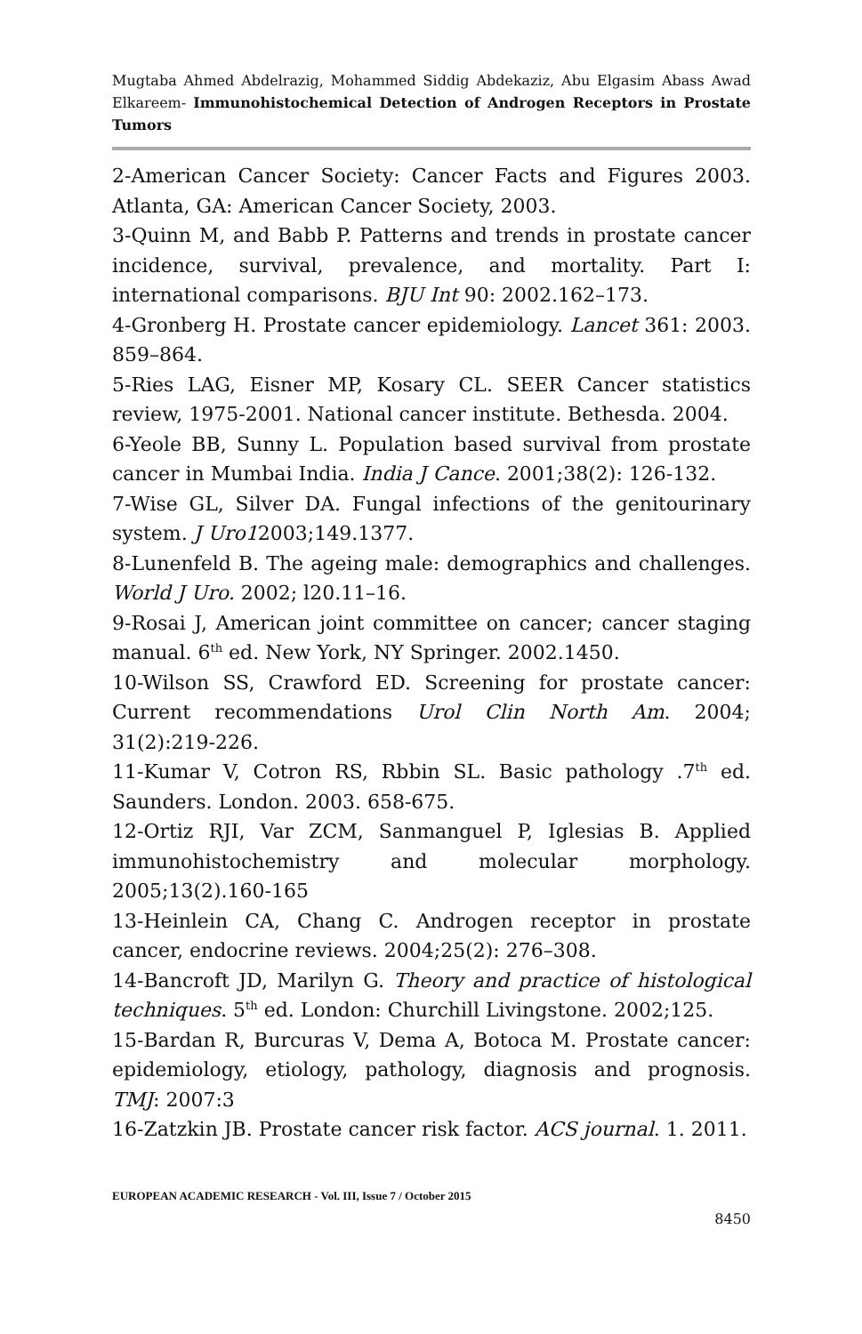Mugtaba Ahmed Abdelrazig, Mohammed Siddig Abdekaziz, Abu Elgasim Abass Awad Elkareem- Immunohistochemical Detection of Androgen Receptors in Prostate Tumors
2-American Cancer Society: Cancer Facts and Figures 2003. Atlanta, GA: American Cancer Society, 2003.
3-Quinn M, and Babb P. Patterns and trends in prostate cancer incidence, survival, prevalence, and mortality. Part I: international comparisons. BJU Int 90: 2002.162–173.
4-Gronberg H. Prostate cancer epidemiology. Lancet 361: 2003. 859–864.
5-Ries LAG, Eisner MP, Kosary CL. SEER Cancer statistics review, 1975-2001. National cancer institute. Bethesda. 2004.
6-Yeole BB, Sunny L. Population based survival from prostate cancer in Mumbai India. India J Cance. 2001;38(2): 126-132.
7-Wise GL, Silver DA. Fungal infections of the genitourinary system. J Uro12003;149.1377.
8-Lunenfeld B. The ageing male: demographics and challenges. World J Uro. 2002; l20.11–16.
9-Rosai J, American joint committee on cancer; cancer staging manual. 6<sup>th</sup> ed. New York, NY Springer. 2002.1450.
10-Wilson SS, Crawford ED. Screening for prostate cancer: Current recommendations Urol Clin North Am. 2004; 31(2):219-226.
11-Kumar V, Cotron RS, Rbbin SL. Basic pathology .7<sup>th</sup> ed. Saunders. London. 2003. 658-675.
12-Ortiz RJI, Var ZCM, Sanmanguel P, Iglesias B. Applied immunohistochemistry and molecular morphology. 2005;13(2).160-165
13-Heinlein CA, Chang C. Androgen receptor in prostate cancer, endocrine reviews. 2004;25(2): 276–308.
14-Bancroft JD, Marilyn G. Theory and practice of histological techniques. 5<sup>th</sup> ed. London: Churchill Livingstone. 2002;125.
15-Bardan R, Burcuras V, Dema A, Botoca M. Prostate cancer: epidemiology, etiology, pathology, diagnosis and prognosis. TMJ: 2007:3
16-Zatzkin JB. Prostate cancer risk factor. ACS journal. 1. 2011.
EUROPEAN ACADEMIC RESEARCH - Vol. III, Issue 7 / October 2015
8450